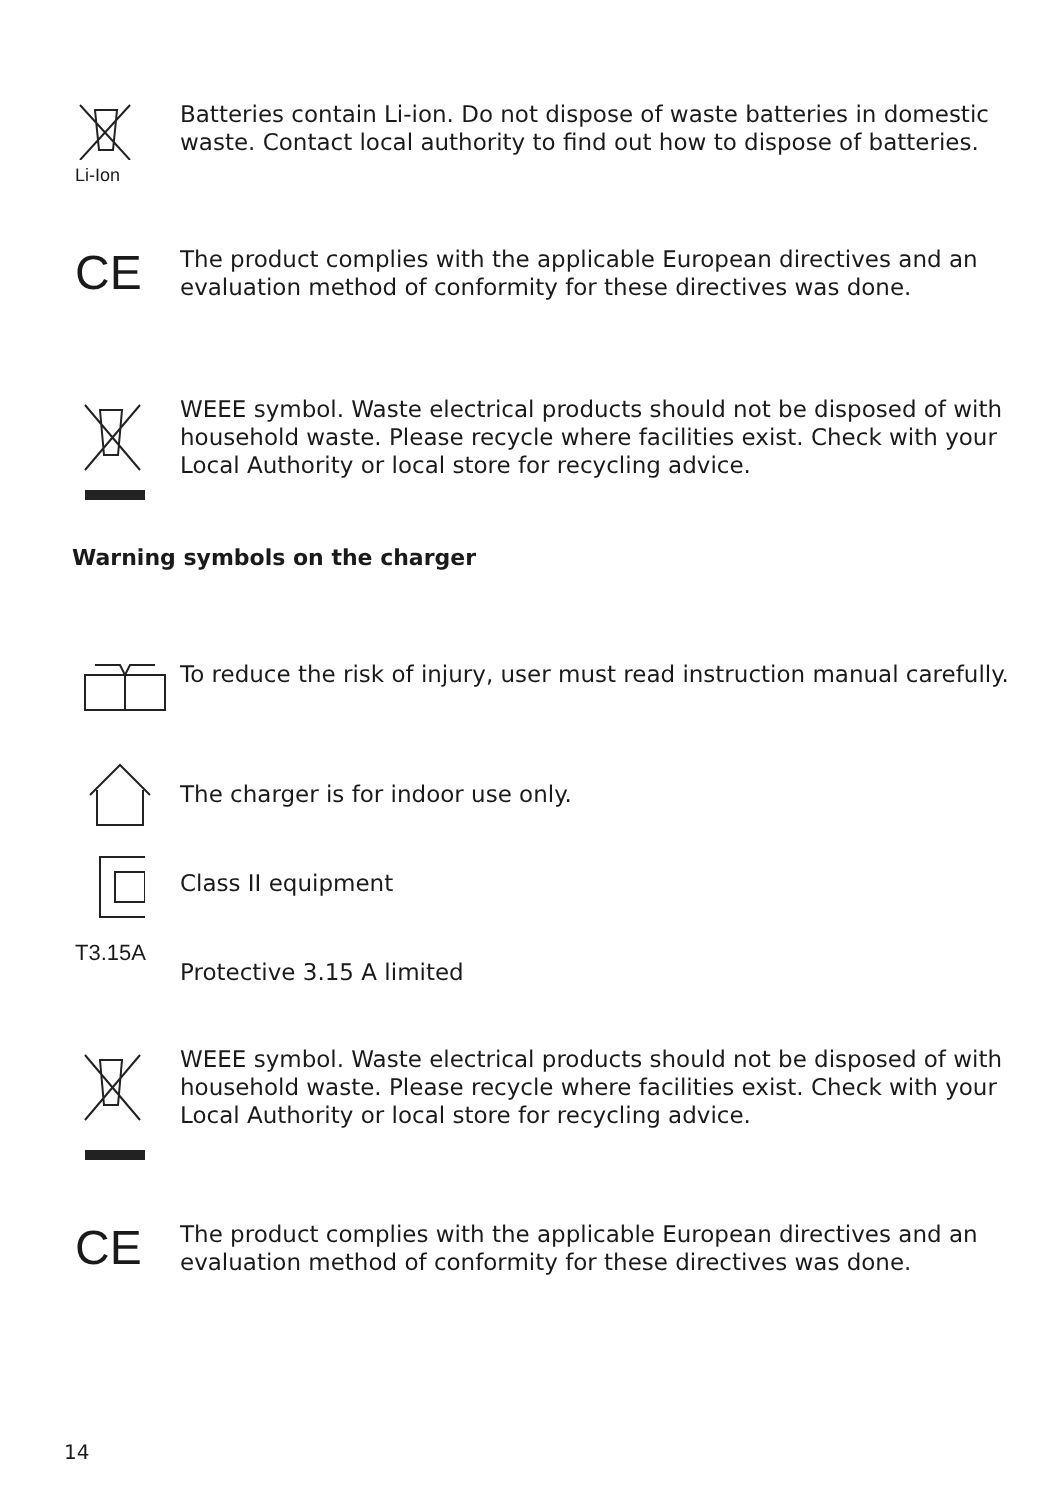Li-Ion
Batteries contain Li-ion. Do not dispose of waste batteries in domestic waste. Contact local authority to find out how to dispose of batteries.
CE
The product complies with the applicable European directives and an evaluation method of conformity for these directives was done.
WEEE symbol. Waste electrical products should not be disposed of with household waste. Please recycle where facilities exist. Check with your Local Authority or local store for recycling advice.
Warning symbols on the charger
To reduce the risk of injury, user must read instruction manual carefully.
The charger is for indoor use only.
Class II equipment
T3.15A
Protective 3.15 A limited
WEEE symbol. Waste electrical products should not be disposed of with household waste. Please recycle where facilities exist. Check with your Local Authority or local store for recycling advice.
CE
The product complies with the applicable European directives and an evaluation method of conformity for these directives was done.
14